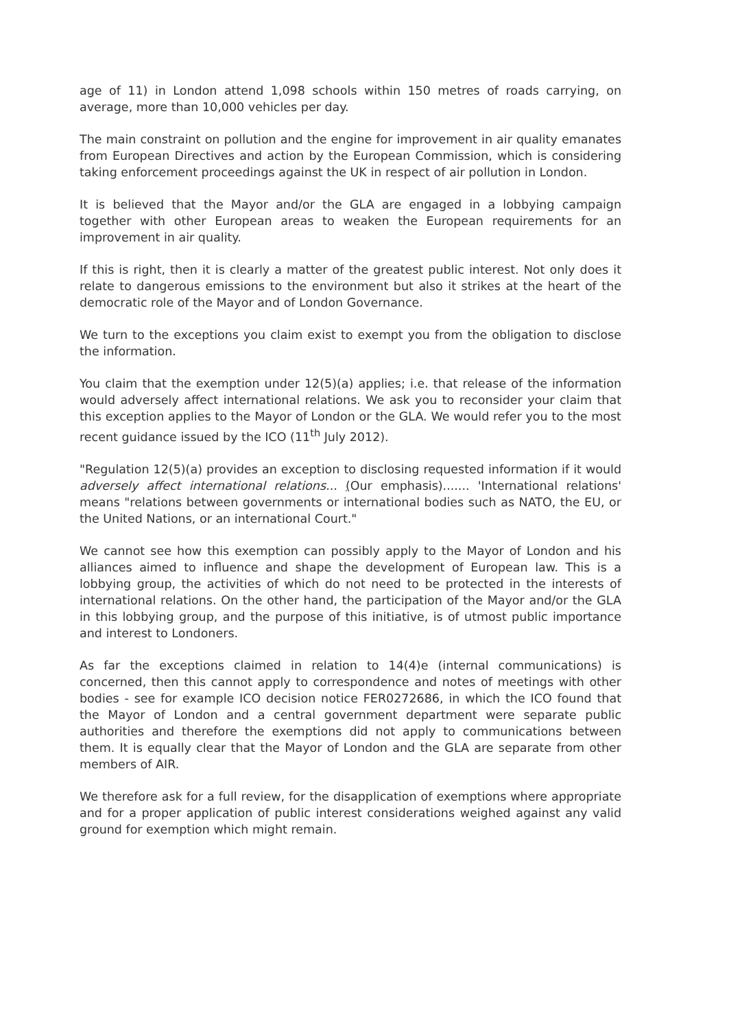age of 11) in London attend 1,098 schools within 150 metres of roads carrying, on average, more than 10,000 vehicles per day.
The main constraint on pollution and the engine for improvement in air quality emanates from European Directives and action by the European Commission, which is considering taking enforcement proceedings against the UK in respect of air pollution in London.
It is believed that the Mayor and/or the GLA are engaged in a lobbying campaign together with other European areas to weaken the European requirements for an improvement in air quality.
If this is right, then it is clearly a matter of the greatest public interest. Not only does it relate to dangerous emissions to the environment but also it strikes at the heart of the democratic role of the Mayor and of London Governance.
We turn to the exceptions you claim exist to exempt you from the obligation to disclose the information.
You claim that the exemption under 12(5)(a) applies; i.e. that release of the information would adversely affect international relations. We ask you to reconsider your claim that this exception applies to the Mayor of London or the GLA. We would refer you to the most recent guidance issued by the ICO (11<sup>th</sup> July 2012).
"Regulation 12(5)(a) provides an exception to disclosing requested information if it would adversely affect international relations... (Our emphasis)....... 'International relations' means "relations between governments or international bodies such as NATO, the EU, or the United Nations, or an international Court."
We cannot see how this exemption can possibly apply to the Mayor of London and his alliances aimed to influence and shape the development of European law. This is a lobbying group, the activities of which do not need to be protected in the interests of international relations. On the other hand, the participation of the Mayor and/or the GLA in this lobbying group, and the purpose of this initiative, is of utmost public importance and interest to Londoners.
As far the exceptions claimed in relation to 14(4)e (internal communications) is concerned, then this cannot apply to correspondence and notes of meetings with other bodies - see for example ICO decision notice FER0272686, in which the ICO found that the Mayor of London and a central government department were separate public authorities and therefore the exemptions did not apply to communications between them. It is equally clear that the Mayor of London and the GLA are separate from other members of AIR.
We therefore ask for a full review, for the disapplication of exemptions where appropriate and for a proper application of public interest considerations weighed against any valid ground for exemption which might remain.